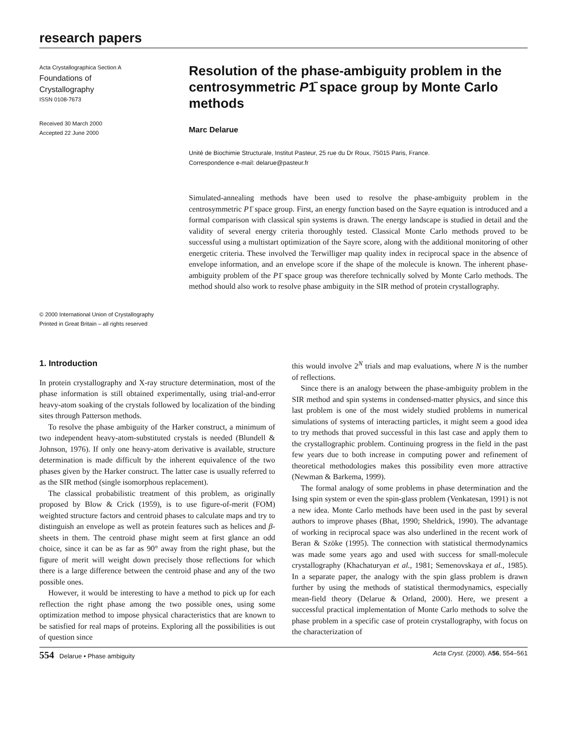research papers
Acta Crystallographica Section A
Foundations of
Crystallography
ISSN 0108-7673
Received 30 March 2000
Accepted 22 June 2000
© 2000 International Union of Crystallography
Printed in Great Britain – all rights reserved
Resolution of the phase-ambiguity problem in the centrosymmetric P1̄ space group by Monte Carlo methods
Marc Delarue
Unité de Biochimie Structurale, Institut Pasteur, 25 rue du Dr Roux, 75015 Paris, France.
Correspondence e-mail: delarue@pasteur.fr
Simulated-annealing methods have been used to resolve the phase-ambiguity problem in the centrosymmetric P1̄ space group. First, an energy function based on the Sayre equation is introduced and a formal comparison with classical spin systems is drawn. The energy landscape is studied in detail and the validity of several energy criteria thoroughly tested. Classical Monte Carlo methods proved to be successful using a multistart optimization of the Sayre score, along with the additional monitoring of other energetic criteria. These involved the Terwilliger map quality index in reciprocal space in the absence of envelope information, and an envelope score if the shape of the molecule is known. The inherent phase-ambiguity problem of the P1̄ space group was therefore technically solved by Monte Carlo methods. The method should also work to resolve phase ambiguity in the SIR method of protein crystallography.
1. Introduction
In protein crystallography and X-ray structure determination, most of the phase information is still obtained experimentally, using trial-and-error heavy-atom soaking of the crystals followed by localization of the binding sites through Patterson methods.
To resolve the phase ambiguity of the Harker construct, a minimum of two independent heavy-atom-substituted crystals is needed (Blundell & Johnson, 1976). If only one heavy-atom derivative is available, structure determination is made difficult by the inherent equivalence of the two phases given by the Harker construct. The latter case is usually referred to as the SIR method (single isomorphous replacement).
The classical probabilistic treatment of this problem, as originally proposed by Blow & Crick (1959), is to use figure-of-merit (FOM) weighted structure factors and centroid phases to calculate maps and try to distinguish an envelope as well as protein features such as helices and β-sheets in them. The centroid phase might seem at first glance an odd choice, since it can be as far as 90° away from the right phase, but the figure of merit will weight down precisely those reflections for which there is a large difference between the centroid phase and any of the two possible ones.
However, it would be interesting to have a method to pick up for each reflection the right phase among the two possible ones, using some optimization method to impose physical characteristics that are known to be satisfied for real maps of proteins. Exploring all the possibilities is out of question since
this would involve 2<sup>N</sup> trials and map evaluations, where N is the number of reflections.
Since there is an analogy between the phase-ambiguity problem in the SIR method and spin systems in condensed-matter physics, and since this last problem is one of the most widely studied problems in numerical simulations of systems of interacting particles, it might seem a good idea to try methods that proved successful in this last case and apply them to the crystallographic problem. Continuing progress in the field in the past few years due to both increase in computing power and refinement of theoretical methodologies makes this possibility even more attractive (Newman & Barkema, 1999).
The formal analogy of some problems in phase determination and the Ising spin system or even the spin-glass problem (Venkatesan, 1991) is not a new idea. Monte Carlo methods have been used in the past by several authors to improve phases (Bhat, 1990; Sheldrick, 1990). The advantage of working in reciprocal space was also underlined in the recent work of Beran & Szöke (1995). The connection with statistical thermodynamics was made some years ago and used with success for small-molecule crystallography (Khachaturyan et al., 1981; Semenovskaya et al., 1985). In a separate paper, the analogy with the spin glass problem is drawn further by using the methods of statistical thermodynamics, especially mean-field theory (Delarue & Orland, 2000). Here, we present a successful practical implementation of Monte Carlo methods to solve the phase problem in a specific case of protein crystallography, with focus on the characterization of
554 Delarue • Phase ambiguity Acta Cryst. (2000). A56, 554–561